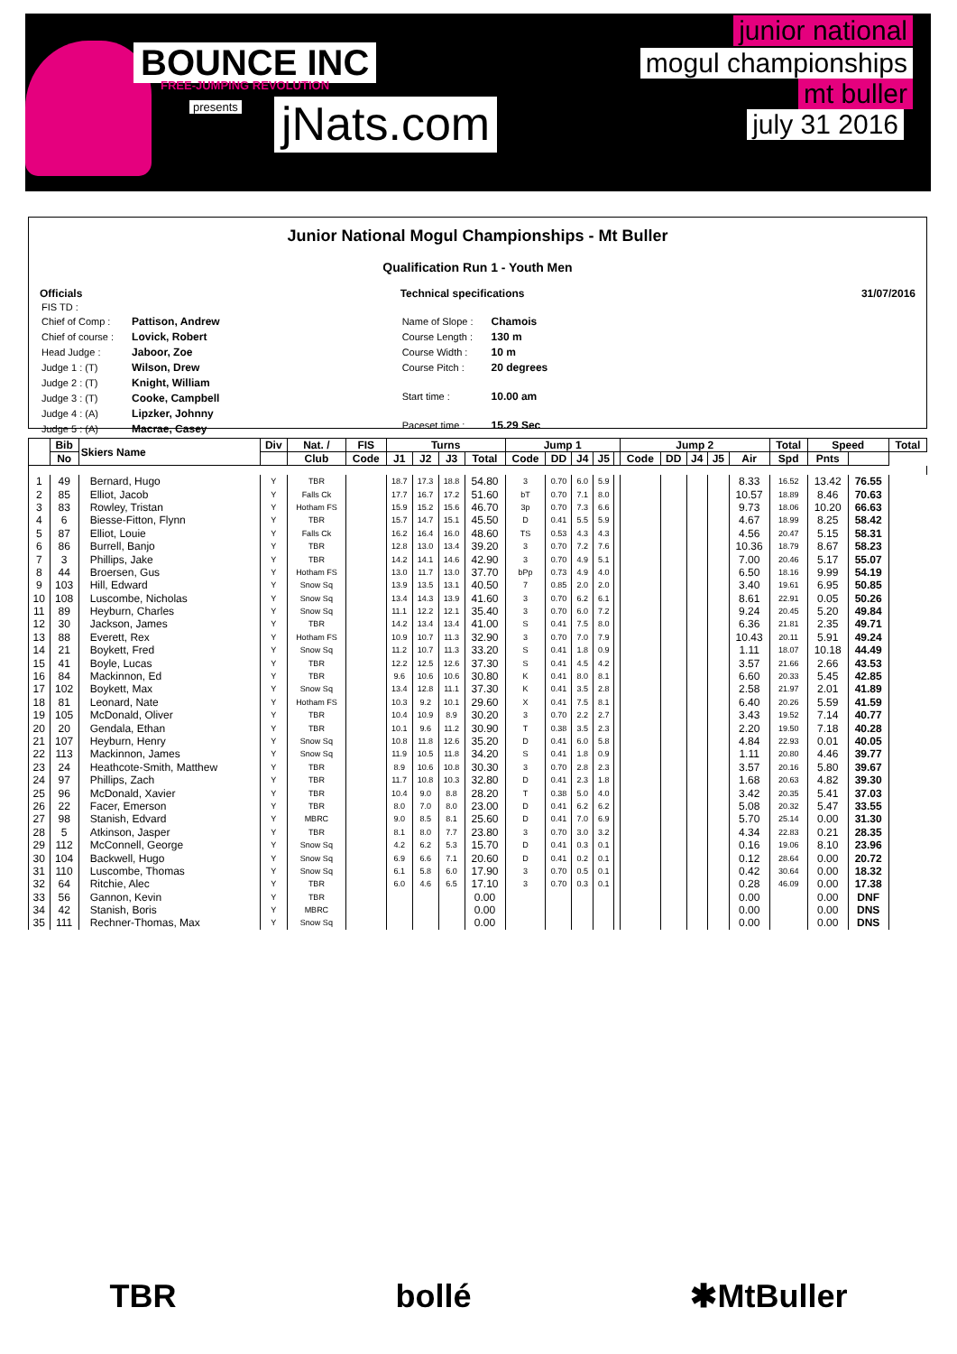BOUNCE INC FREE-JUMPING REVOLUTION
presents jNats.com
junior national
mogul championships
mt buller
july 31 2016
Junior National Mogul Championships - Mt Buller
Qualification Run 1 - Youth Men
Officials
| FIS TD : | |
| Chief of Comp : | Pattison, Andrew |
| Chief of course : | Lovick, Robert |
| Head Judge : | Jaboor, Zoe |
| Judge 1 : (T) | Wilson, Drew |
| Judge 2 : (T) | Knight, William |
| Judge 3 : (T) | Cooke, Campbell |
| Judge 4 : (A) | Lipzker, Johnny |
| Judge 5 : (A) | Macrae, Casey |
Technical specifications
| Name of Slope : | Chamois |
| Course Length : | 130 m |
| Course Width : | 10 m |
| Course Pitch : | 20 degrees |
| Start time : | 10.00 am |
| Paceset time : | 15.29 Sec |
31/07/2016
| | Bib | Skiers Name | Div | Nat. / | FIS | Turns | | | | Jump 1 | | | | | Jump 2 | | | | | Total | Speed | | Total |
| --- | --- | --- | --- | --- | --- | --- | --- | --- | --- | --- | --- | --- | --- | --- | --- | --- | --- | --- | --- | --- | --- | --- | --- |
| | No | | | Club | Code | J1 | J2 | J3 | Total | Code | DD | J4 | J5 | | Code | DD | J4 | J5 | Air | Spd | Pnts | | |
| 1 | 49 | Bernard, Hugo | Y | TBR | | 18.7 | 17.3 | 18.8 | 54.80 | 3 | 0.70 | 6.0 | 5.9 | | | | | | 8.33 | 16.52 | 13.42 | 76.55 | |
| 2 | 85 | Elliot, Jacob | Y | Falls Ck | | 17.7 | 16.7 | 17.2 | 51.60 | bT | 0.70 | 7.1 | 8.0 | | | | | | 10.57 | 18.89 | 8.46 | 70.63 | |
| 3 | 83 | Rowley, Tristan | Y | Hotham FS | | 15.9 | 15.2 | 15.6 | 46.70 | 3p | 0.70 | 7.3 | 6.6 | | | | | | 9.73 | 18.06 | 10.20 | 66.63 | |
| 4 | 6 | Biesse-Fitton, Flynn | Y | TBR | | 15.7 | 14.7 | 15.1 | 45.50 | D | 0.41 | 5.5 | 5.9 | | | | | | 4.67 | 18.99 | 8.25 | 58.42 | |
| 5 | 87 | Elliot, Louie | Y | Falls Ck | | 16.2 | 16.4 | 16.0 | 48.60 | TS | 0.53 | 4.3 | 4.3 | | | | | | 4.56 | 20.47 | 5.15 | 58.31 | |
| 6 | 86 | Burrell, Banjo | Y | TBR | | 12.8 | 13.0 | 13.4 | 39.20 | 3 | 0.70 | 7.2 | 7.6 | | | | | | 10.36 | 18.79 | 8.67 | 58.23 | |
| 7 | 3 | Phillips, Jake | Y | TBR | | 14.2 | 14.1 | 14.6 | 42.90 | 3 | 0.70 | 4.9 | 5.1 | | | | | | 7.00 | 20.46 | 5.17 | 55.07 | |
| 8 | 44 | Broersen, Gus | Y | Hotham FS | | 13.0 | 11.7 | 13.0 | 37.70 | bPp | 0.73 | 4.9 | 4.0 | | | | | | 6.50 | 18.16 | 9.99 | 54.19 | |
| 9 | 103 | Hill, Edward | Y | Snow Sq | | 13.9 | 13.5 | 13.1 | 40.50 | 7 | 0.85 | 2.0 | 2.0 | | | | | | 3.40 | 19.61 | 6.95 | 50.85 | |
| 10 | 108 | Luscombe, Nicholas | Y | Snow Sq | | 13.4 | 14.3 | 13.9 | 41.60 | 3 | 0.70 | 6.2 | 6.1 | | | | | | 8.61 | 22.91 | 0.05 | 50.26 | |
| 11 | 89 | Heyburn, Charles | Y | Snow Sq | | 11.1 | 12.2 | 12.1 | 35.40 | 3 | 0.70 | 6.0 | 7.2 | | | | | | 9.24 | 20.45 | 5.20 | 49.84 | |
| 12 | 30 | Jackson, James | Y | TBR | | 14.2 | 13.4 | 13.4 | 41.00 | S | 0.41 | 7.5 | 8.0 | | | | | | 6.36 | 21.81 | 2.35 | 49.71 | |
| 13 | 88 | Everett, Rex | Y | Hotham FS | | 10.9 | 10.7 | 11.3 | 32.90 | 3 | 0.70 | 7.0 | 7.9 | | | | | | 10.43 | 20.11 | 5.91 | 49.24 | |
| 14 | 21 | Boykett, Fred | Y | Snow Sq | | 11.2 | 10.7 | 11.3 | 33.20 | S | 0.41 | 1.8 | 0.9 | | | | | | 1.11 | 18.07 | 10.18 | 44.49 | |
| 15 | 41 | Boyle, Lucas | Y | TBR | | 12.2 | 12.5 | 12.6 | 37.30 | S | 0.41 | 4.5 | 4.2 | | | | | | 3.57 | 21.66 | 2.66 | 43.53 | |
| 16 | 84 | Mackinnon, Ed | Y | TBR | | 9.6 | 10.6 | 10.6 | 30.80 | K | 0.41 | 8.0 | 8.1 | | | | | | 6.60 | 20.33 | 5.45 | 42.85 | |
| 17 | 102 | Boykett, Max | Y | Snow Sq | | 13.4 | 12.8 | 11.1 | 37.30 | K | 0.41 | 3.5 | 2.8 | | | | | | 2.58 | 21.97 | 2.01 | 41.89 | |
| 18 | 81 | Leonard, Nate | Y | Hotham FS | | 10.3 | 9.2 | 10.1 | 29.60 | X | 0.41 | 7.5 | 8.1 | | | | | | 6.40 | 20.26 | 5.59 | 41.59 | |
| 19 | 105 | McDonald, Oliver | Y | TBR | | 10.4 | 10.9 | 8.9 | 30.20 | 3 | 0.70 | 2.2 | 2.7 | | | | | | 3.43 | 19.52 | 7.14 | 40.77 | |
| 20 | 20 | Gendala, Ethan | Y | TBR | | 10.1 | 9.6 | 11.2 | 30.90 | T | 0.38 | 3.5 | 2.3 | | | | | | 2.20 | 19.50 | 7.18 | 40.28 | |
| 21 | 107 | Heyburn, Henry | Y | Snow Sq | | 10.8 | 11.8 | 12.6 | 35.20 | D | 0.41 | 6.0 | 5.8 | | | | | | 4.84 | 22.93 | 0.01 | 40.05 | |
| 22 | 113 | Mackinnon, James | Y | Snow Sq | | 11.9 | 10.5 | 11.8 | 34.20 | S | 0.41 | 1.8 | 0.9 | | | | | | 1.11 | 20.80 | 4.46 | 39.77 | |
| 23 | 24 | Heathcote-Smith, Matthew | Y | TBR | | 8.9 | 10.6 | 10.8 | 30.30 | 3 | 0.70 | 2.8 | 2.3 | | | | | | 3.57 | 20.16 | 5.80 | 39.67 | |
| 24 | 97 | Phillips, Zach | Y | TBR | | 11.7 | 10.8 | 10.3 | 32.80 | D | 0.41 | 2.3 | 1.8 | | | | | | 1.68 | 20.63 | 4.82 | 39.30 | |
| 25 | 96 | McDonald, Xavier | Y | TBR | | 10.4 | 9.0 | 8.8 | 28.20 | T | 0.38 | 5.0 | 4.0 | | | | | | 3.42 | 20.35 | 5.41 | 37.03 | |
| 26 | 22 | Facer, Emerson | Y | TBR | | 8.0 | 7.0 | 8.0 | 23.00 | D | 0.41 | 6.2 | 6.2 | | | | | | 5.08 | 20.32 | 5.47 | 33.55 | |
| 27 | 98 | Stanish, Edvard | Y | MBRC | | 9.0 | 8.5 | 8.1 | 25.60 | D | 0.41 | 7.0 | 6.9 | | | | | | 5.70 | 25.14 | 0.00 | 31.30 | |
| 28 | 5 | Atkinson, Jasper | Y | TBR | | 8.1 | 8.0 | 7.7 | 23.80 | 3 | 0.70 | 3.0 | 3.2 | | | | | | 4.34 | 22.83 | 0.21 | 28.35 | |
| 29 | 112 | McConnell, George | Y | Snow Sq | | 4.2 | 6.2 | 5.3 | 15.70 | D | 0.41 | 0.3 | 0.1 | | | | | | 0.16 | 19.06 | 8.10 | 23.96 | |
| 30 | 104 | Backwell, Hugo | Y | Snow Sq | | 6.9 | 6.6 | 7.1 | 20.60 | D | 0.41 | 0.2 | 0.1 | | | | | | 0.12 | 28.64 | 0.00 | 20.72 | |
| 31 | 110 | Luscombe, Thomas | Y | Snow Sq | | 6.1 | 5.8 | 6.0 | 17.90 | 3 | 0.70 | 0.5 | 0.1 | | | | | | 0.42 | 30.64 | 0.00 | 18.32 | |
| 32 | 64 | Ritchie, Alec | Y | TBR | | 6.0 | 4.6 | 6.5 | 17.10 | 3 | 0.70 | 0.3 | 0.1 | | | | | | 0.28 | 46.09 | 0.00 | 17.38 | |
| 33 | 56 | Gannon, Kevin | Y | TBR | | | | | 0.00 | | | | | | | | | | 0.00 | | 0.00 | DNF | |
| 34 | 42 | Stanish, Boris | Y | MBRC | | | | | 0.00 | | | | | | | | | | 0.00 | | 0.00 | DNS | |
| 35 | 111 | Rechner-Thomas, Max | Y | Snow Sq | | | | | 0.00 | | | | | | | | | | 0.00 | | 0.00 | DNS | |
TBR bollé ✱MtBuller